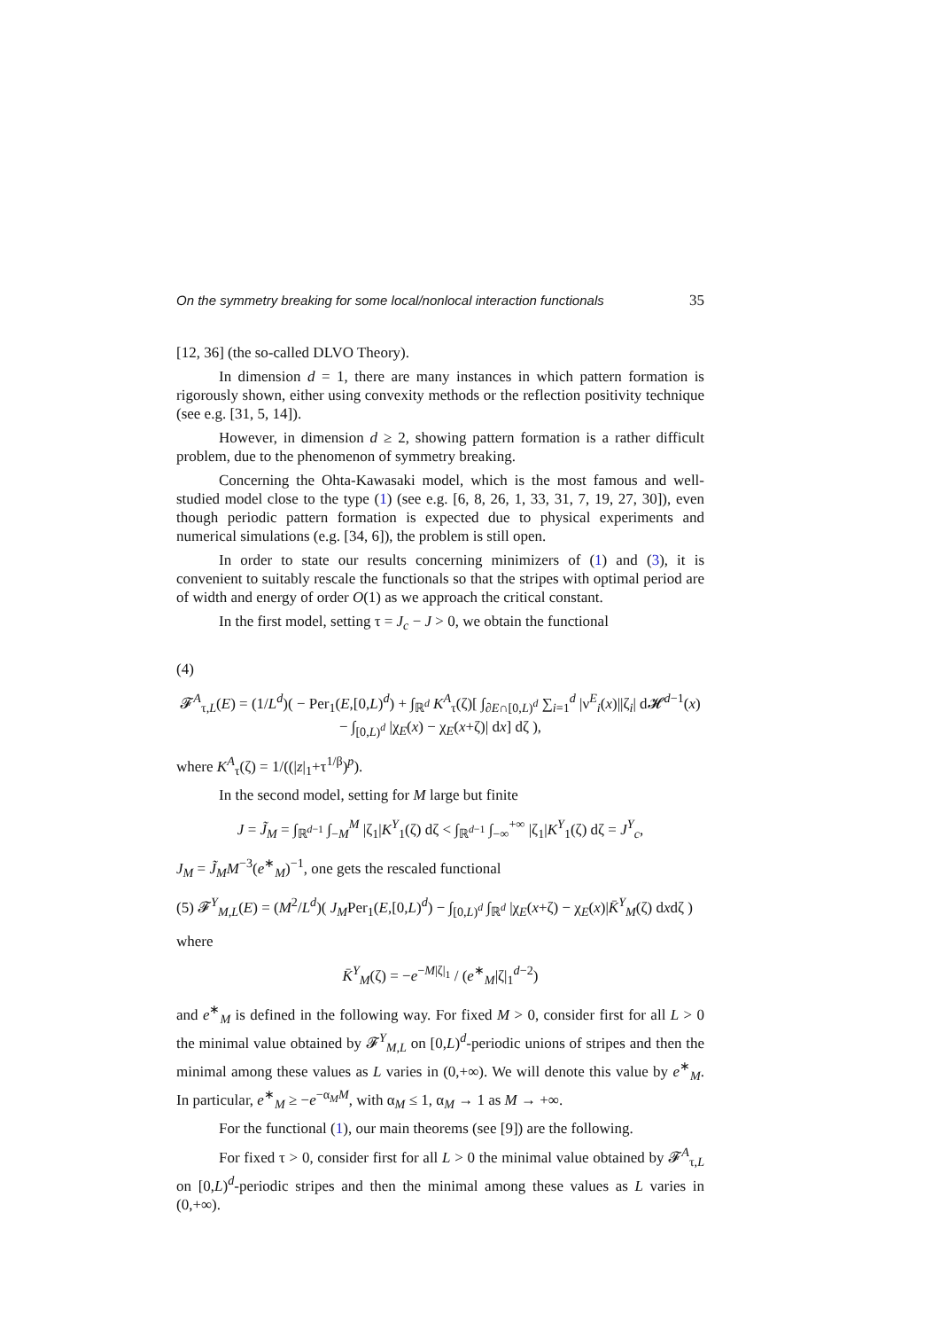On the symmetry breaking for some local/nonlocal interaction functionals 35
[12, 36] (the so-called DLVO Theory).
In dimension d = 1, there are many instances in which pattern formation is rigorously shown, either using convexity methods or the reflection positivity technique (see e.g. [31, 5, 14]).
However, in dimension d ≥ 2, showing pattern formation is a rather difficult problem, due to the phenomenon of symmetry breaking.
Concerning the Ohta-Kawasaki model, which is the most famous and well-studied model close to the type (1) (see e.g. [6, 8, 26, 1, 33, 31, 7, 19, 27, 30]), even though periodic pattern formation is expected due to physical experiments and numerical simulations (e.g. [34, 6]), the problem is still open.
In order to state our results concerning minimizers of (1) and (3), it is convenient to suitably rescale the functionals so that the stripes with optimal period are of width and energy of order O(1) as we approach the critical constant.
In the first model, setting τ = J<sub>c</sub> − J > 0, we obtain the functional
(4)
𝓕<sup>A</sup><sub>τ,L</sub>(E) = (1/L<sup>d</sup>)( − Per<sub>1</sub>(E,[0,L)<sup>d</sup>) + ∫<sub>ℝ<sup>d</sup></sub> K<sup>A</sup><sub>τ</sub>(ζ)[ ∫<sub>∂E∩[0,L)<sup>d</sup></sub> ∑<sub>i=1</sub><sup>d</sup> |ν<sup>E</sup><sub>i</sub>(x)||ζ<sub>i</sub>| d𝓗<sup>d−1</sup>(x)
− ∫<sub>[0,L)<sup>d</sup></sub> |χ<sub>E</sub>(x) − χ<sub>E</sub>(x+ζ)| dx] dζ ),
where K<sup>A</sup><sub>τ</sub>(ζ) = 1/((|z|<sub>1</sub>+τ<sup>1/β</sup>)<sup>p</sup>).
In the second model, setting for M large but finite
J = J̃<sub>M</sub> = ∫<sub>ℝ<sup>d−1</sup></sub> ∫<sub>−M</sub><sup>M</sup> |ζ<sub>1</sub>|K<sup>Y</sup><sub>1</sub>(ζ) dζ < ∫<sub>ℝ<sup>d−1</sup></sub> ∫<sub>−∞</sub><sup>+∞</sup> |ζ<sub>1</sub>|K<sup>Y</sup><sub>1</sub>(ζ) dζ = J<sup>Y</sup><sub>c</sub>,
J<sub>M</sub> = J̃<sub>M</sub>M<sup>−3</sup>(e<sup>∗</sup><sub>M</sub>)<sup>−1</sup>, one gets the rescaled functional
(5) 𝓕<sup>Y</sup><sub>M,L</sub>(E) = (M<sup>2</sup>/L<sup>d</sup>)( J<sub>M</sub>Per<sub>1</sub>(E,[0,L)<sup>d</sup>) − ∫<sub>[0,L)<sup>d</sup></sub> ∫<sub>ℝ<sup>d</sup></sub> |χ<sub>E</sub>(x+ζ) − χ<sub>E</sub>(x)|K̄<sup>Y</sup><sub>M</sub>(ζ) dxdζ )
where
K̄<sup>Y</sup><sub>M</sub>(ζ) = −e<sup>−M|ζ|<sub>1</sub></sup> / (e<sup>∗</sup><sub>M</sub>|ζ|<sub>1</sub><sup>d−2</sup>)
and e<sup>∗</sup><sub>M</sub> is defined in the following way. For fixed M > 0, consider first for all L > 0 the minimal value obtained by 𝓕<sup>Y</sup><sub>M,L</sub> on [0,L)<sup>d</sup>-periodic unions of stripes and then the minimal among these values as L varies in (0,+∞). We will denote this value by e<sup>∗</sup><sub>M</sub>. In particular, e<sup>∗</sup><sub>M</sub> ≥ −e<sup>−α<sub>M</sub>M</sup>, with α<sub>M</sub> ≤ 1, α<sub>M</sub> → 1 as M → +∞.
For the functional (1), our main theorems (see [9]) are the following.
For fixed τ > 0, consider first for all L > 0 the minimal value obtained by 𝓕<sup>A</sup><sub>τ,L</sub> on [0,L)<sup>d</sup>-periodic stripes and then the minimal among these values as L varies in (0,+∞).